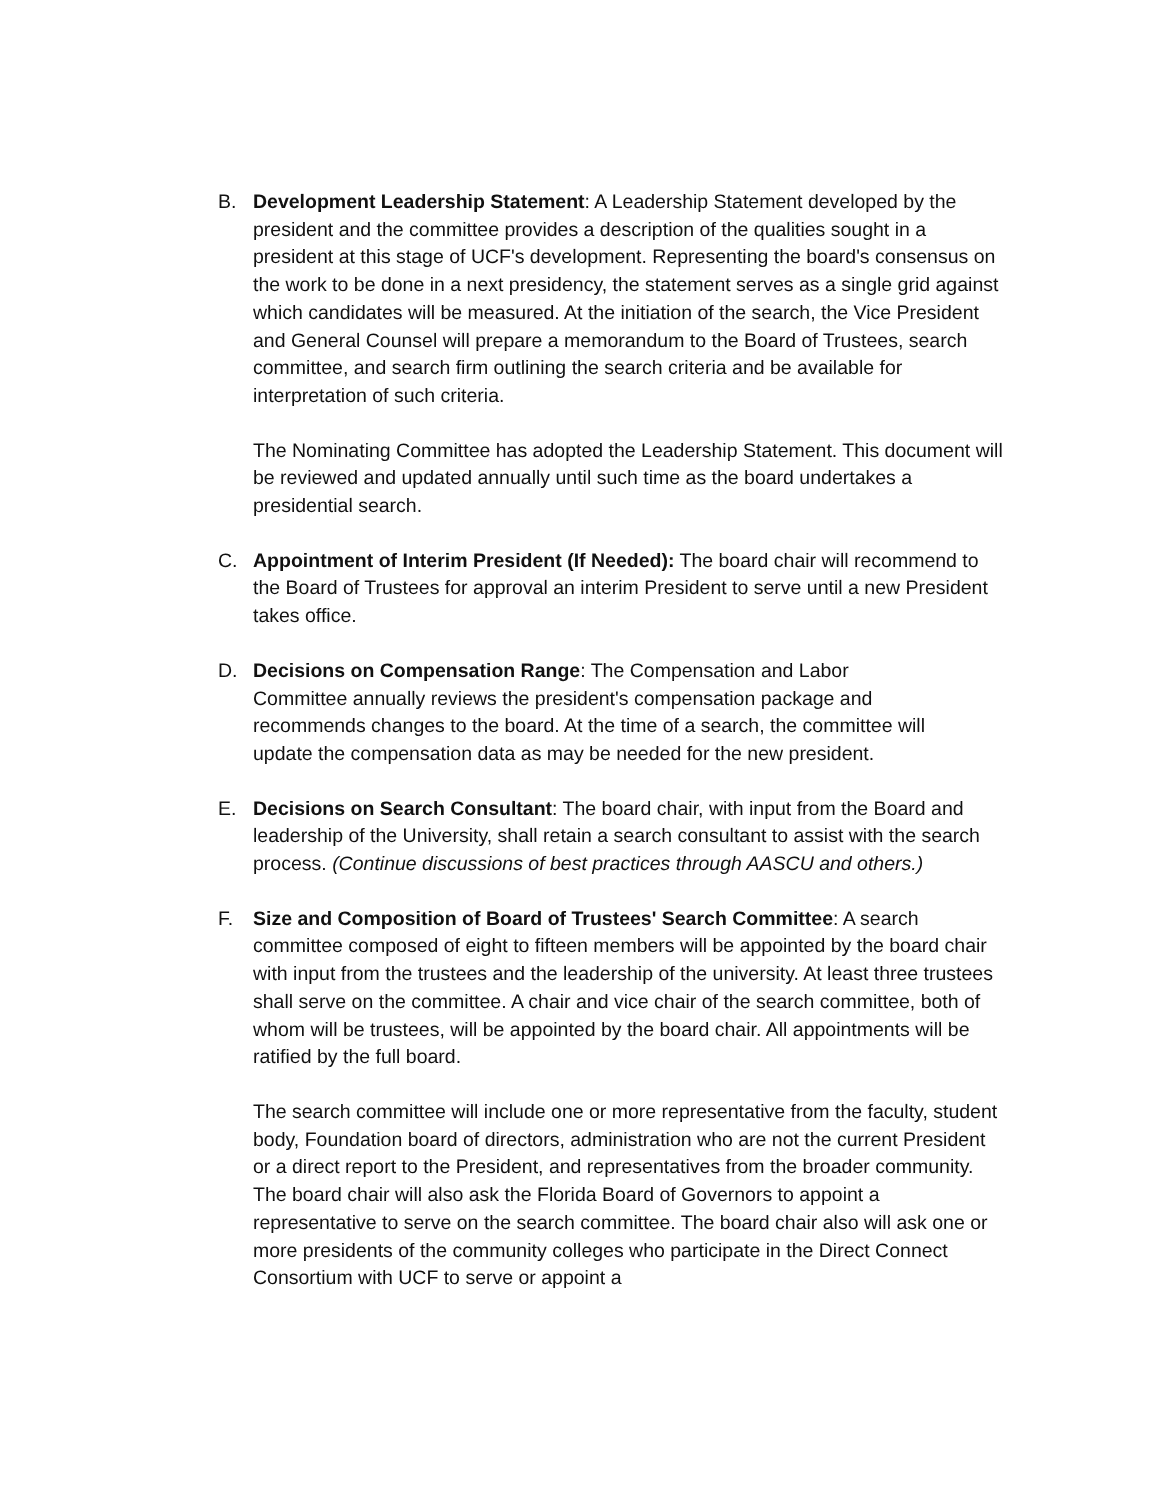B. Development Leadership Statement: A Leadership Statement developed by the president and the committee provides a description of the qualities sought in a president at this stage of UCF's development. Representing the board's consensus on the work to be done in a next presidency, the statement serves as a single grid against which candidates will be measured. At the initiation of the search, the Vice President and General Counsel will prepare a memorandum to the Board of Trustees, search committee, and search firm outlining the search criteria and be available for interpretation of such criteria.
The Nominating Committee has adopted the Leadership Statement. This document will be reviewed and updated annually until such time as the board undertakes a presidential search.
C. Appointment of Interim President (If Needed): The board chair will recommend to the Board of Trustees for approval an interim President to serve until a new President takes office.
D. Decisions on Compensation Range: The Compensation and Labor Committee annually reviews the president's compensation package and recommends changes to the board. At the time of a search, the committee will update the compensation data as may be needed for the new president.
E. Decisions on Search Consultant: The board chair, with input from the Board and leadership of the University, shall retain a search consultant to assist with the search process. (Continue discussions of best practices through AASCU and others.)
F. Size and Composition of Board of Trustees' Search Committee: A search committee composed of eight to fifteen members will be appointed by the board chair with input from the trustees and the leadership of the university. At least three trustees shall serve on the committee. A chair and vice chair of the search committee, both of whom will be trustees, will be appointed by the board chair. All appointments will be ratified by the full board.
The search committee will include one or more representative from the faculty, student body, Foundation board of directors, administration who are not the current President or a direct report to the President, and representatives from the broader community. The board chair will also ask the Florida Board of Governors to appoint a representative to serve on the search committee. The board chair also will ask one or more presidents of the community colleges who participate in the Direct Connect Consortium with UCF to serve or appoint a